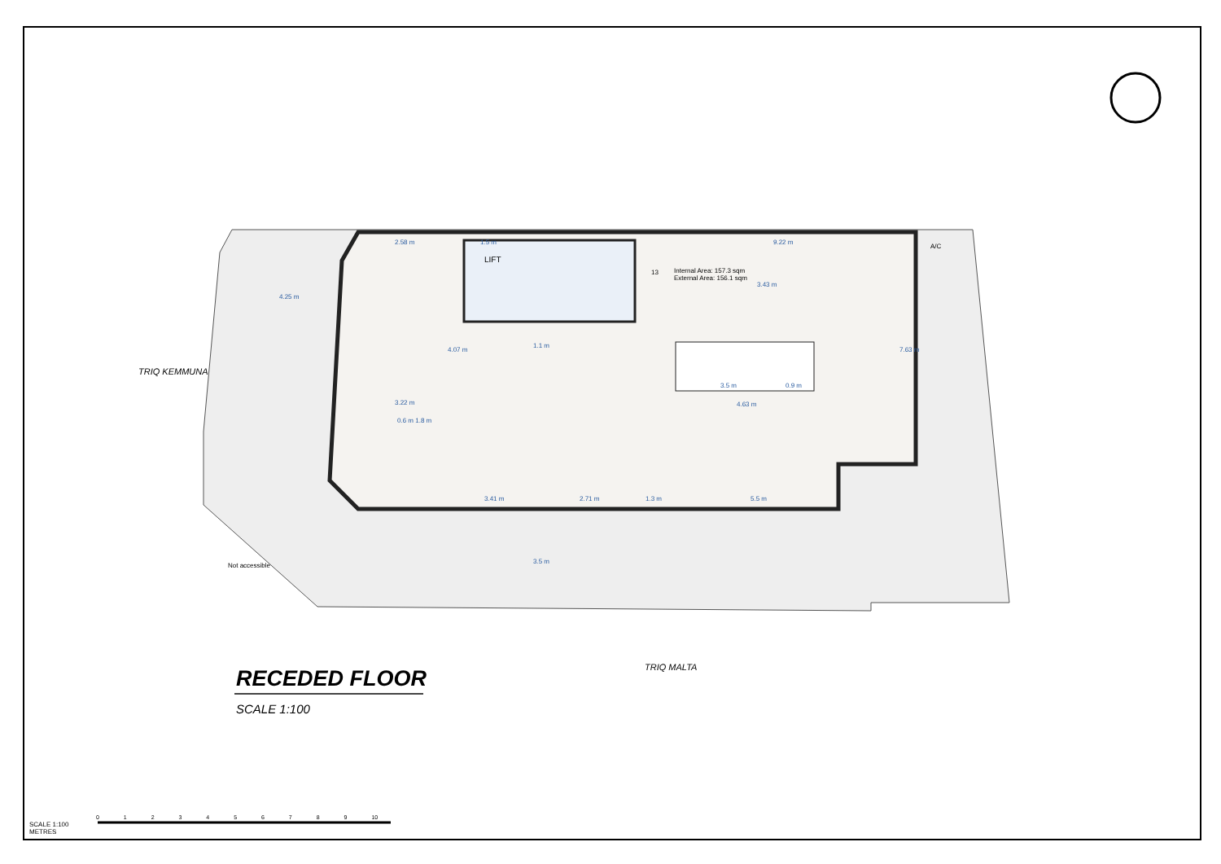LIFT
Internal Area: 157.3 sqm
External Area: 156.1 sqm
A/C
13
4.25 m
2.58 m 1.5 m 9.22 m
3.5 m 0.9 m
4.63 m
3.22 m
0.6 m 1.8 m
3.41 m 2.71 m 1.3 m 5.5 m
4.07 m
1.1 m
3.43 m
7.63 m
3.5 m
Not accessible
TRIQ KEMMUNA
TRIQ MALTA
RECEDED FLOOR
SCALE 1:100
SCALE 1:100
METRES
0 1 2 3 4 5 6 7 8 9 10